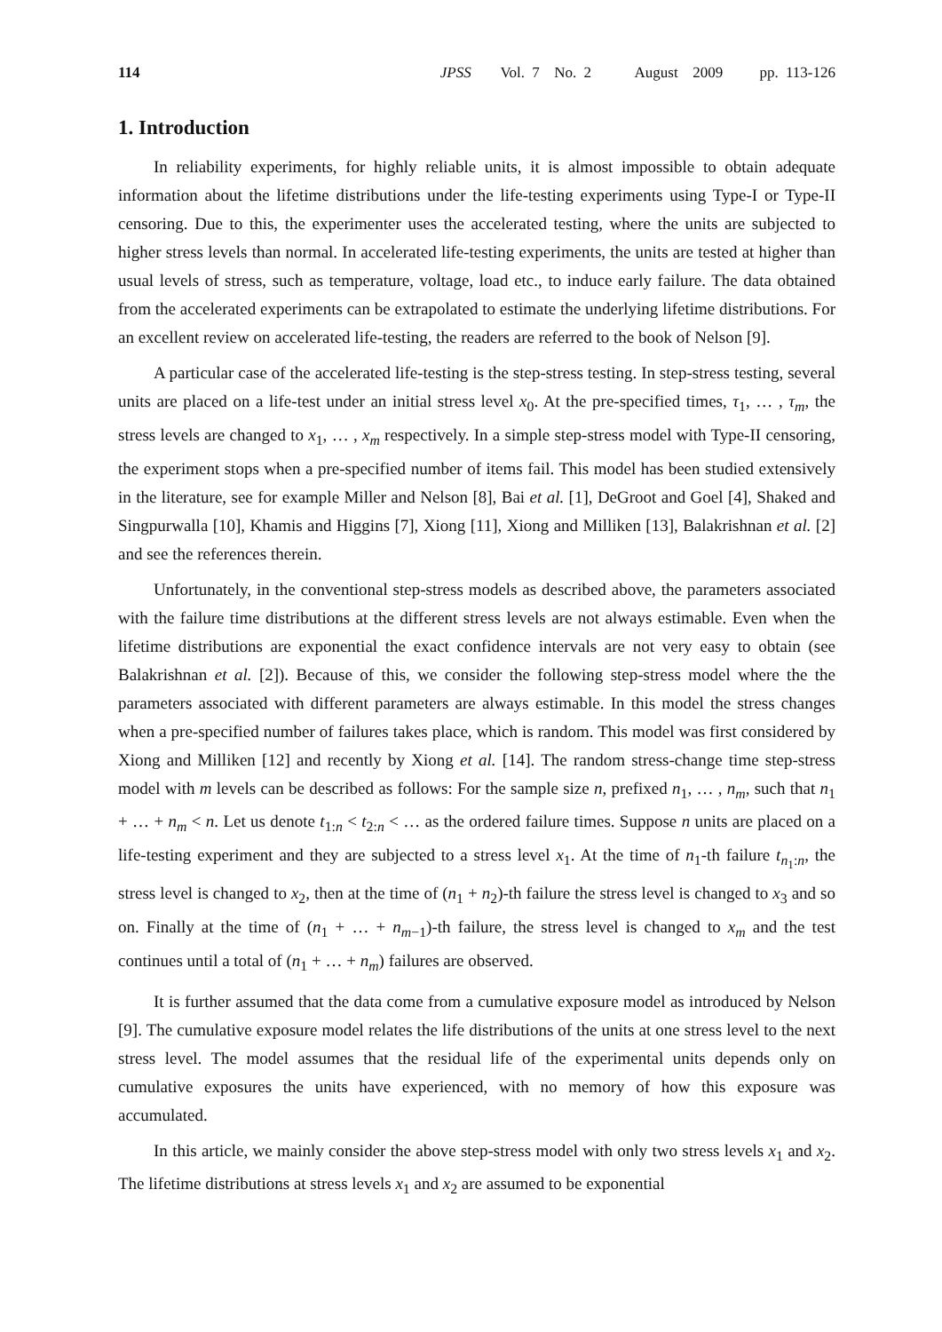114 JPSS Vol. 7 No. 2 August 2009 pp. 113-126
1. Introduction
In reliability experiments, for highly reliable units, it is almost impossible to obtain adequate information about the lifetime distributions under the life-testing experiments using Type-I or Type-II censoring. Due to this, the experimenter uses the accelerated testing, where the units are subjected to higher stress levels than normal. In accelerated life-testing experiments, the units are tested at higher than usual levels of stress, such as temperature, voltage, load etc., to induce early failure. The data obtained from the accelerated experiments can be extrapolated to estimate the underlying lifetime distributions. For an excellent review on accelerated life-testing, the readers are referred to the book of Nelson [9].
A particular case of the accelerated life-testing is the step-stress testing. In step-stress testing, several units are placed on a life-test under an initial stress level x<sub>0</sub>. At the pre-specified times, τ<sub>1</sub>, … , τ<sub>m</sub>, the stress levels are changed to x<sub>1</sub>, … , x<sub>m</sub> respectively. In a simple step-stress model with Type-II censoring, the experiment stops when a pre-specified number of items fail. This model has been studied extensively in the literature, see for example Miller and Nelson [8], Bai et al. [1], DeGroot and Goel [4], Shaked and Singpurwalla [10], Khamis and Higgins [7], Xiong [11], Xiong and Milliken [13], Balakrishnan et al. [2] and see the references therein.
Unfortunately, in the conventional step-stress models as described above, the parameters associated with the failure time distributions at the different stress levels are not always estimable. Even when the lifetime distributions are exponential the exact confidence intervals are not very easy to obtain (see Balakrishnan et al. [2]). Because of this, we consider the following step-stress model where the the parameters associated with different parameters are always estimable. In this model the stress changes when a pre-specified number of failures takes place, which is random. This model was first considered by Xiong and Milliken [12] and recently by Xiong et al. [14]. The random stress-change time step-stress model with m levels can be described as follows: For the sample size n, prefixed n<sub>1</sub>, … , n<sub>m</sub>, such that n<sub>1</sub> + … + n<sub>m</sub> < n. Let us denote t<sub>1:n</sub> < t<sub>2:n</sub> < … as the ordered failure times. Suppose n units are placed on a life-testing experiment and they are subjected to a stress level x<sub>1</sub>. At the time of n<sub>1</sub>-th failure t<sub>n<sub>1</sub>:n</sub>, the stress level is changed to x<sub>2</sub>, then at the time of (n<sub>1</sub> + n<sub>2</sub>)-th failure the stress level is changed to x<sub>3</sub> and so on. Finally at the time of (n<sub>1</sub> + … + n<sub>m−1</sub>)-th failure, the stress level is changed to x<sub>m</sub> and the test continues until a total of (n<sub>1</sub> + … + n<sub>m</sub>) failures are observed.
It is further assumed that the data come from a cumulative exposure model as introduced by Nelson [9]. The cumulative exposure model relates the life distributions of the units at one stress level to the next stress level. The model assumes that the residual life of the experimental units depends only on cumulative exposures the units have experienced, with no memory of how this exposure was accumulated.
In this article, we mainly consider the above step-stress model with only two stress levels x<sub>1</sub> and x<sub>2</sub>. The lifetime distributions at stress levels x<sub>1</sub> and x<sub>2</sub> are assumed to be exponential